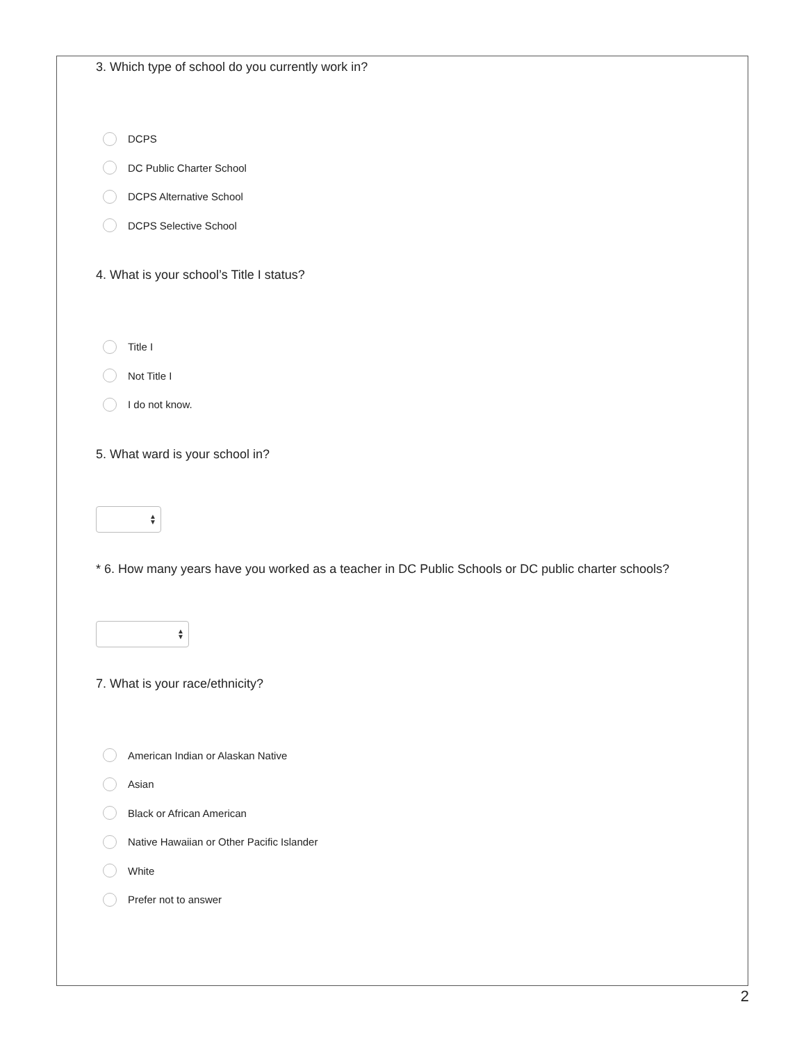3. Which type of school do you currently work in?
DCPS
DC Public Charter School
DCPS Alternative School
DCPS Selective School
4. What is your school’s Title I status?
Title I
Not Title I
I do not know.
5. What ward is your school in?
▲
▼
* 6. How many years have you worked as a teacher in DC Public Schools or DC public charter schools?
▲
▼
7. What is your race/ethnicity?
American Indian or Alaskan Native
Asian
Black or African American
Native Hawaiian or Other Pacific Islander
White
Prefer not to answer
2